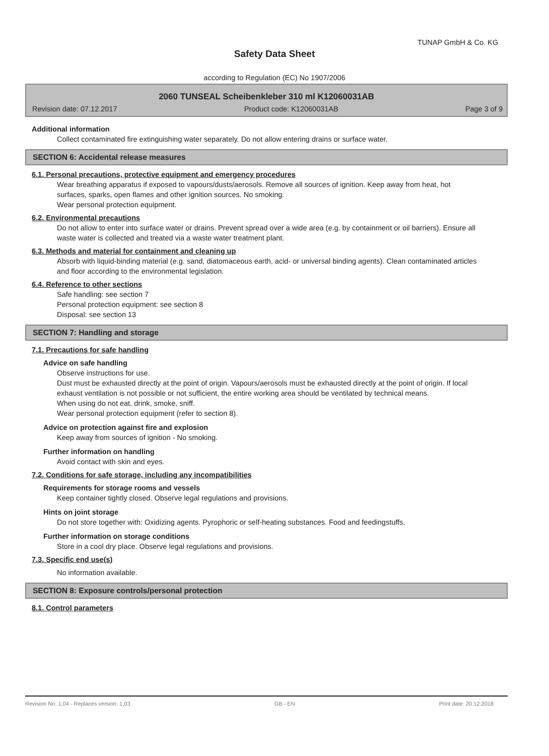TUNAP GmbH & Co. KG
Safety Data Sheet
according to Regulation (EC) No 1907/2006
2060 TUNSEAL Scheibenkleber 310 ml K12060031AB
Revision date: 07.12.2017 Product code: K12060031AB Page 3 of 9
Additional information
Collect contaminated fire extinguishing water separately. Do not allow entering drains or surface water.
SECTION 6: Accidental release measures
6.1. Personal precautions, protective equipment and emergency procedures
Wear breathing apparatus if exposed to vapours/dusts/aerosols. Remove all sources of ignition. Keep away from heat, hot surfaces, sparks, open flames and other ignition sources. No smoking.
Wear personal protection equipment.
6.2. Environmental precautions
Do not allow to enter into surface water or drains. Prevent spread over a wide area (e.g. by containment or oil barriers). Ensure all waste water is collected and treated via a waste water treatment plant.
6.3. Methods and material for containment and cleaning up
Absorb with liquid-binding material (e.g. sand, diatomaceous earth, acid- or universal binding agents). Clean contaminated articles and floor according to the environmental legislation.
6.4. Reference to other sections
Safe handling: see section 7
Personal protection equipment: see section 8
Disposal: see section 13
SECTION 7: Handling and storage
7.1. Precautions for safe handling
Advice on safe handling
Observe instructions for use.
Dust must be exhausted directly at the point of origin. Vapours/aerosols must be exhausted directly at the point of origin. If local exhaust ventilation is not possible or not sufficient, the entire working area should be ventilated by technical means.
When using do not eat, drink, smoke, sniff.
Wear personal protection equipment (refer to section 8).
Advice on protection against fire and explosion
Keep away from sources of ignition - No smoking.
Further information on handling
Avoid contact with skin and eyes.
7.2. Conditions for safe storage, including any incompatibilities
Requirements for storage rooms and vessels
Keep container tightly closed. Observe legal regulations and provisions.
Hints on joint storage
Do not store together with: Oxidizing agents. Pyrophoric or self-heating substances. Food and feedingstuffs.
Further information on storage conditions
Store in a cool dry place. Observe legal regulations and provisions.
7.3. Specific end use(s)
No information available.
SECTION 8: Exposure controls/personal protection
8.1. Control parameters
Revision No: 1,04 - Replaces version: 1,03 GB - EN Print date: 20.12.2018